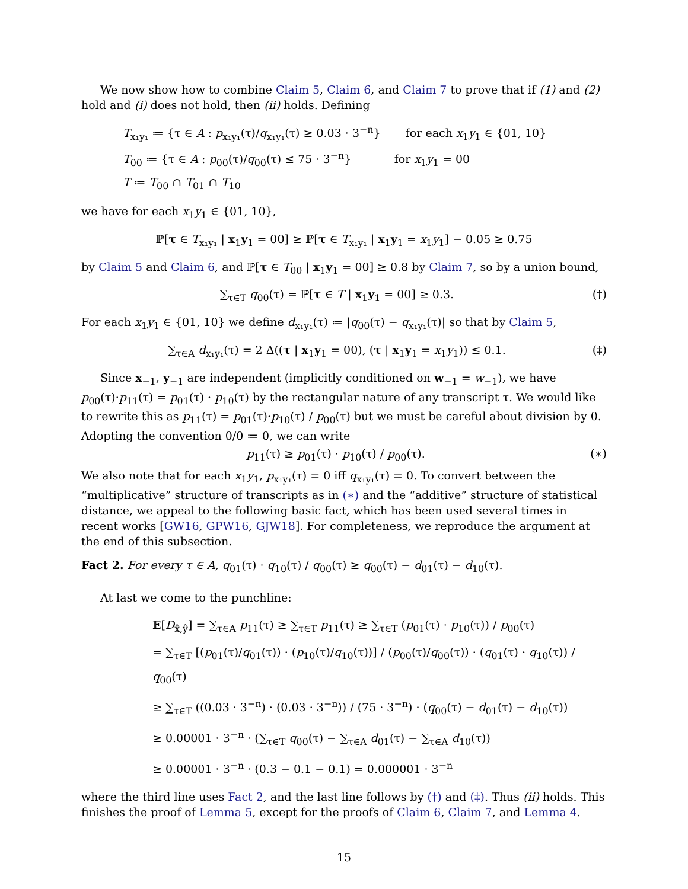We now show how to combine Claim 5, Claim 6, and Claim 7 to prove that if (1) and (2) hold and (i) does not hold, then (ii) holds. Defining
T<sub>x₁y₁</sub> ≔ {τ ∈ A : p<sub>x₁y₁</sub>(τ)/q<sub>x₁y₁</sub>(τ) ≥ 0.03 · 3<sup>−n</sup>} for each x<sub>1</sub>y<sub>1</sub> ∈ {01, 10}
T<sub>00</sub> ≔ {τ ∈ A : p<sub>00</sub>(τ)/q<sub>00</sub>(τ) ≤ 75 · 3<sup>−n</sup>} for x<sub>1</sub>y<sub>1</sub> = 00
T ≔ T<sub>00</sub> ∩ T<sub>01</sub> ∩ T<sub>10</sub>
we have for each x<sub>1</sub>y<sub>1</sub> ∈ {01, 10},
ℙ[τ ∈ T<sub>x₁y₁</sub> | x<sub>1</sub>y<sub>1</sub> = 00] ≥ ℙ[τ ∈ T<sub>x₁y₁</sub> | x<sub>1</sub>y<sub>1</sub> = x<sub>1</sub>y<sub>1</sub>] − 0.05 ≥ 0.75
by Claim 5 and Claim 6, and ℙ[τ ∈ T<sub>00</sub> | x<sub>1</sub>y<sub>1</sub> = 00] ≥ 0.8 by Claim 7, so by a union bound,
∑<sub>τ∈T</sub> q<sub>00</sub>(τ) = ℙ[τ ∈ T | x<sub>1</sub>y<sub>1</sub> = 00] ≥ 0.3. (†)
For each x<sub>1</sub>y<sub>1</sub> ∈ {01, 10} we define d<sub>x₁y₁</sub>(τ) ≔ |q<sub>00</sub>(τ) − q<sub>x₁y₁</sub>(τ)| so that by Claim 5,
∑<sub>τ∈A</sub> d<sub>x₁y₁</sub>(τ) = 2 Δ((τ | x<sub>1</sub>y<sub>1</sub> = 00), (τ | x<sub>1</sub>y<sub>1</sub> = x<sub>1</sub>y<sub>1</sub>)) ≤ 0.1. (‡)
Since x<sub>−1</sub>, y<sub>−1</sub> are independent (implicitly conditioned on w<sub>−1</sub> = w<sub>−1</sub>), we have p<sub>00</sub>(τ)·p<sub>11</sub>(τ) = p<sub>01</sub>(τ) · p<sub>10</sub>(τ) by the rectangular nature of any transcript τ. We would like to rewrite this as p<sub>11</sub>(τ) = p<sub>01</sub>(τ)·p<sub>10</sub>(τ) / p<sub>00</sub>(τ) but we must be careful about division by 0. Adopting the convention 0/0 ≔ 0, we can write
p<sub>11</sub>(τ) ≥ p<sub>01</sub>(τ) · p<sub>10</sub>(τ) / p<sub>00</sub>(τ). (∗)
We also note that for each x<sub>1</sub>y<sub>1</sub>, p<sub>x₁y₁</sub>(τ) = 0 iff q<sub>x₁y₁</sub>(τ) = 0. To convert between the “multiplicative” structure of transcripts as in (∗) and the “additive” structure of statistical distance, we appeal to the following basic fact, which has been used several times in recent works [GW16, GPW16, GJW18]. For completeness, we reproduce the argument at the end of this subsection.
Fact 2. For every τ ∈ A, q<sub>01</sub>(τ) · q<sub>10</sub>(τ) / q<sub>00</sub>(τ) ≥ q<sub>00</sub>(τ) − d<sub>01</sub>(τ) − d<sub>10</sub>(τ).
At last we come to the punchline:
𝔼[D<sub>x̂,ŷ</sub>] = ∑<sub>τ∈A</sub> p<sub>11</sub>(τ) ≥ ∑<sub>τ∈T</sub> p<sub>11</sub>(τ) ≥ ∑<sub>τ∈T</sub> (p<sub>01</sub>(τ) · p<sub>10</sub>(τ)) / p<sub>00</sub>(τ)
= ∑<sub>τ∈T</sub> [(p<sub>01</sub>(τ)/q<sub>01</sub>(τ)) · (p<sub>10</sub>(τ)/q<sub>10</sub>(τ))] / (p<sub>00</sub>(τ)/q<sub>00</sub>(τ)) · (q<sub>01</sub>(τ) · q<sub>10</sub>(τ)) / q<sub>00</sub>(τ)
≥ ∑<sub>τ∈T</sub> ((0.03 · 3<sup>−n</sup>) · (0.03 · 3<sup>−n</sup>)) / (75 · 3<sup>−n</sup>) · (q<sub>00</sub>(τ) − d<sub>01</sub>(τ) − d<sub>10</sub>(τ))
≥ 0.00001 · 3<sup>−n</sup> · (∑<sub>τ∈T</sub> q<sub>00</sub>(τ) − ∑<sub>τ∈A</sub> d<sub>01</sub>(τ) − ∑<sub>τ∈A</sub> d<sub>10</sub>(τ))
≥ 0.00001 · 3<sup>−n</sup> · (0.3 − 0.1 − 0.1) = 0.000001 · 3<sup>−n</sup>
where the third line uses Fact 2, and the last line follows by (†) and (‡). Thus (ii) holds. This finishes the proof of Lemma 5, except for the proofs of Claim 6, Claim 7, and Lemma 4.
15